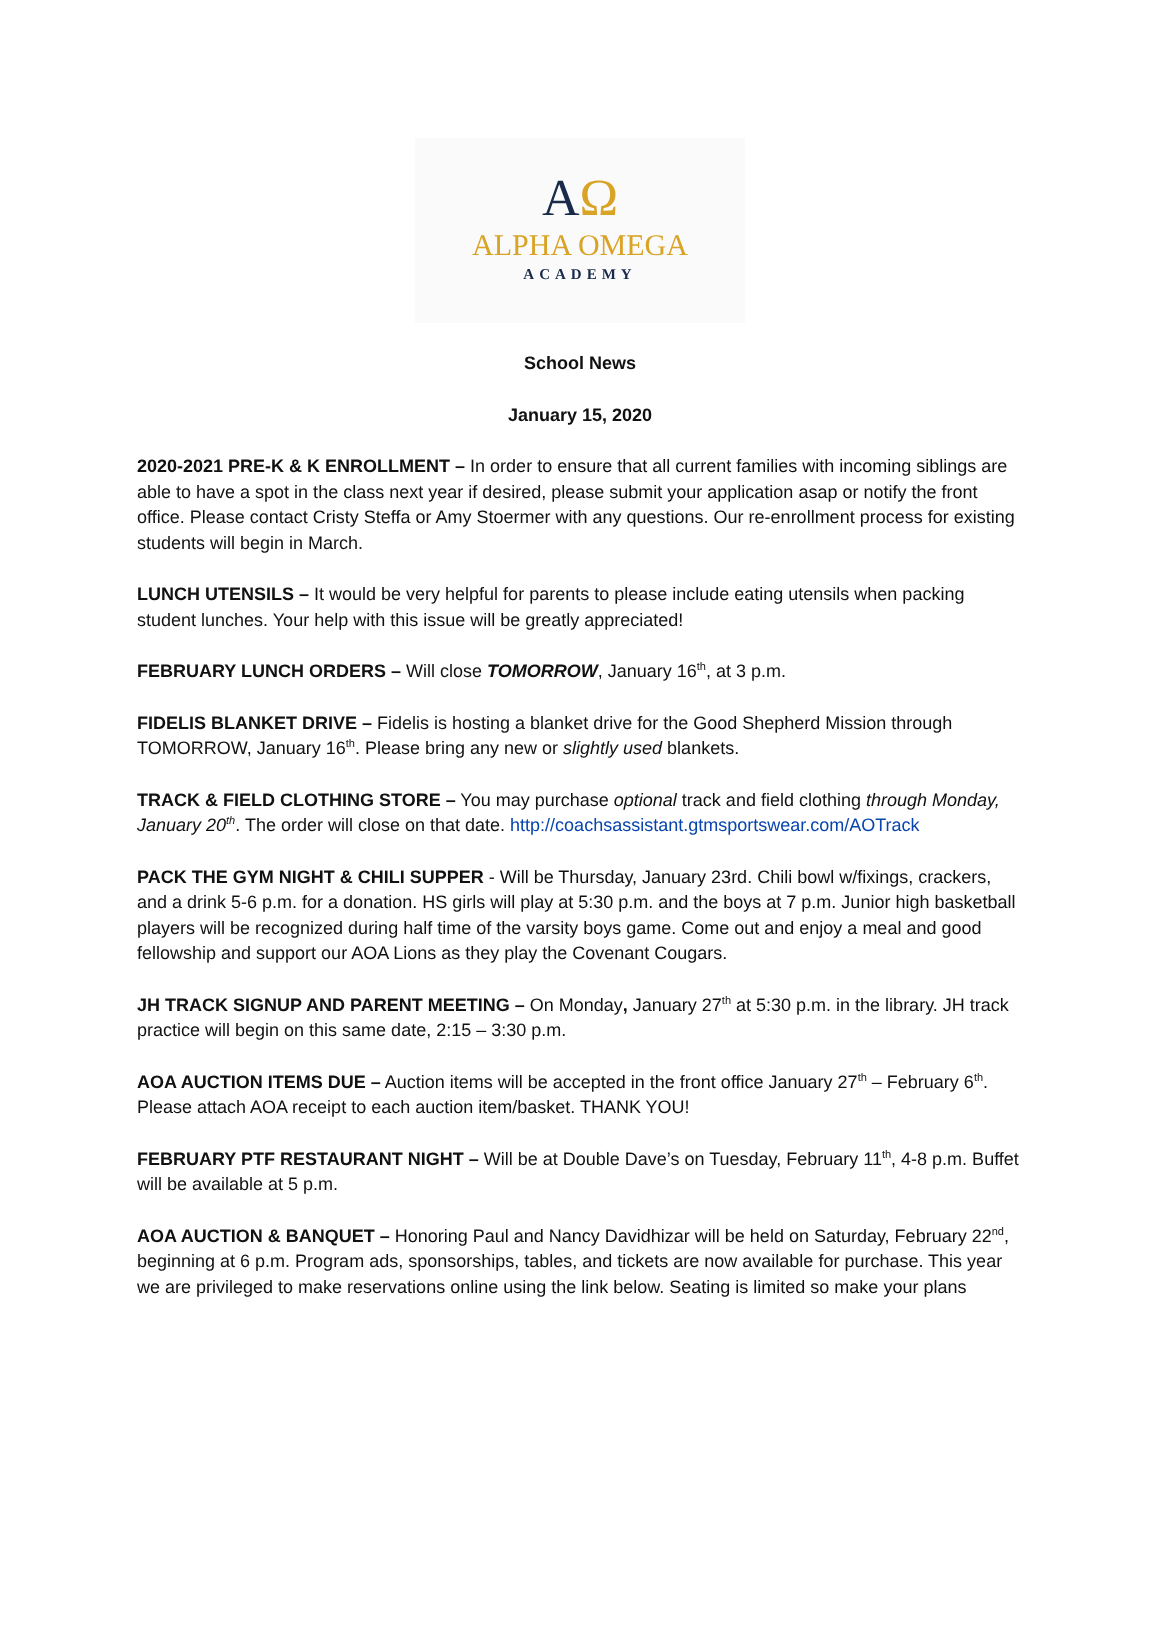AΩ
ALPHA OMEGA
ACADEMY
School News
January 15, 2020
2020-2021 PRE-K & K ENROLLMENT – In order to ensure that all current families with incoming siblings are able to have a spot in the class next year if desired, please submit your application asap or notify the front office. Please contact Cristy Steffa or Amy Stoermer with any questions. Our re-enrollment process for existing students will begin in March.
LUNCH UTENSILS – It would be very helpful for parents to please include eating utensils when packing student lunches. Your help with this issue will be greatly appreciated!
FEBRUARY LUNCH ORDERS – Will close TOMORROW, January 16<sup>th</sup>, at 3 p.m.
FIDELIS BLANKET DRIVE – Fidelis is hosting a blanket drive for the Good Shepherd Mission through TOMORROW, January 16<sup>th</sup>. Please bring any new or slightly used blankets.
TRACK & FIELD CLOTHING STORE – You may purchase optional track and field clothing through Monday, January 20<sup>th</sup>. The order will close on that date. http://coachsassistant.gtmsportswear.com/AOTrack
PACK THE GYM NIGHT & CHILI SUPPER - Will be Thursday, January 23rd. Chili bowl w/fixings, crackers, and a drink 5-6 p.m. for a donation. HS girls will play at 5:30 p.m. and the boys at 7 p.m. Junior high basketball players will be recognized during half time of the varsity boys game. Come out and enjoy a meal and good fellowship and support our AOA Lions as they play the Covenant Cougars.
JH TRACK SIGNUP AND PARENT MEETING – On Monday, January 27<sup>th</sup> at 5:30 p.m. in the library. JH track practice will begin on this same date, 2:15 – 3:30 p.m.
AOA AUCTION ITEMS DUE – Auction items will be accepted in the front office January 27<sup>th</sup> – February 6<sup>th</sup>. Please attach AOA receipt to each auction item/basket. THANK YOU!
FEBRUARY PTF RESTAURANT NIGHT – Will be at Double Dave’s on Tuesday, February 11<sup>th</sup>, 4-8 p.m. Buffet will be available at 5 p.m.
AOA AUCTION & BANQUET – Honoring Paul and Nancy Davidhizar will be held on Saturday, February 22<sup>nd</sup>, beginning at 6 p.m. Program ads, sponsorships, tables, and tickets are now available for purchase. This year we are privileged to make reservations online using the link below. Seating is limited so make your plans